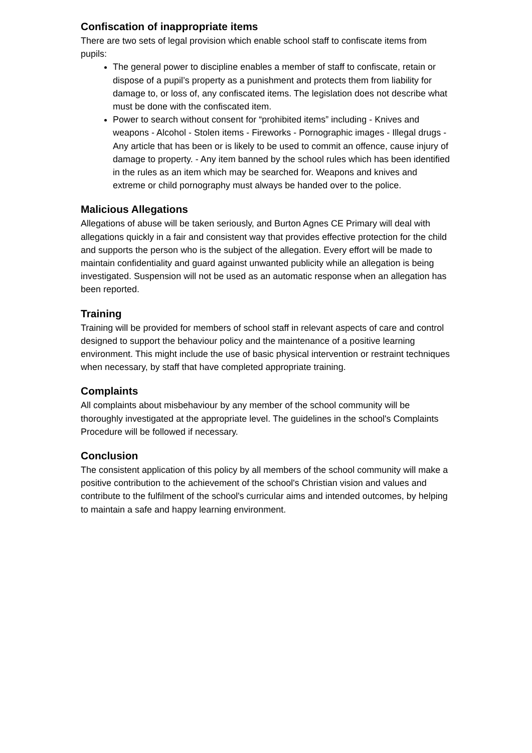Confiscation of inappropriate items
There are two sets of legal provision which enable school staff to confiscate items from pupils:
The general power to discipline enables a member of staff to confiscate, retain or dispose of a pupil’s property as a punishment and protects them from liability for damage to, or loss of, any confiscated items. The legislation does not describe what must be done with the confiscated item.
Power to search without consent for “prohibited items” including - Knives and weapons - Alcohol - Stolen items - Fireworks - Pornographic images - Illegal drugs - Any article that has been or is likely to be used to commit an offence, cause injury of damage to property. - Any item banned by the school rules which has been identified in the rules as an item which may be searched for. Weapons and knives and extreme or child pornography must always be handed over to the police.
Malicious Allegations
Allegations of abuse will be taken seriously, and Burton Agnes CE Primary will deal with allegations quickly in a fair and consistent way that provides effective protection for the child and supports the person who is the subject of the allegation. Every effort will be made to maintain confidentiality and guard against unwanted publicity while an allegation is being investigated. Suspension will not be used as an automatic response when an allegation has been reported.
Training
Training will be provided for members of school staff in relevant aspects of care and control designed to support the behaviour policy and the maintenance of a positive learning environment. This might include the use of basic physical intervention or restraint techniques when necessary, by staff that have completed appropriate training.
Complaints
All complaints about misbehaviour by any member of the school community will be thoroughly investigated at the appropriate level. The guidelines in the school's Complaints Procedure will be followed if necessary.
Conclusion
The consistent application of this policy by all members of the school community will make a positive contribution to the achievement of the school's Christian vision and values and contribute to the fulfilment of the school's curricular aims and intended outcomes, by helping to maintain a safe and happy learning environment.